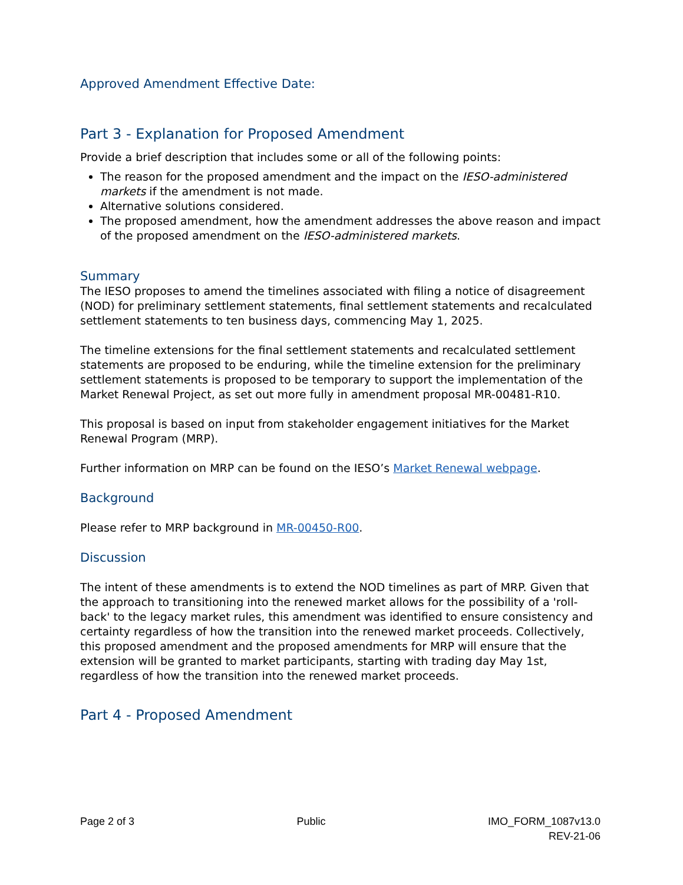Approved Amendment Effective Date:
Part 3 - Explanation for Proposed Amendment
Provide a brief description that includes some or all of the following points:
The reason for the proposed amendment and the impact on the IESO-administered markets if the amendment is not made.
Alternative solutions considered.
The proposed amendment, how the amendment addresses the above reason and impact of the proposed amendment on the IESO-administered markets.
Summary
The IESO proposes to amend the timelines associated with filing a notice of disagreement (NOD) for preliminary settlement statements, final settlement statements and recalculated settlement statements to ten business days, commencing May 1, 2025.
The timeline extensions for the final settlement statements and recalculated settlement statements are proposed to be enduring, while the timeline extension for the preliminary settlement statements is proposed to be temporary to support the implementation of the Market Renewal Project, as set out more fully in amendment proposal MR-00481-R10.
This proposal is based on input from stakeholder engagement initiatives for the Market Renewal Program (MRP).
Further information on MRP can be found on the IESO’s Market Renewal webpage.
Background
Please refer to MRP background in MR-00450-R00.
Discussion
The intent of these amendments is to extend the NOD timelines as part of MRP. Given that the approach to transitioning into the renewed market allows for the possibility of a 'roll-back' to the legacy market rules, this amendment was identified to ensure consistency and certainty regardless of how the transition into the renewed market proceeds. Collectively, this proposed amendment and the proposed amendments for MRP will ensure that the extension will be granted to market participants, starting with trading day May 1st, regardless of how the transition into the renewed market proceeds.
Part 4 - Proposed Amendment
Page 2 of 3 Public IMO_FORM_1087v13.0
REV-21-06